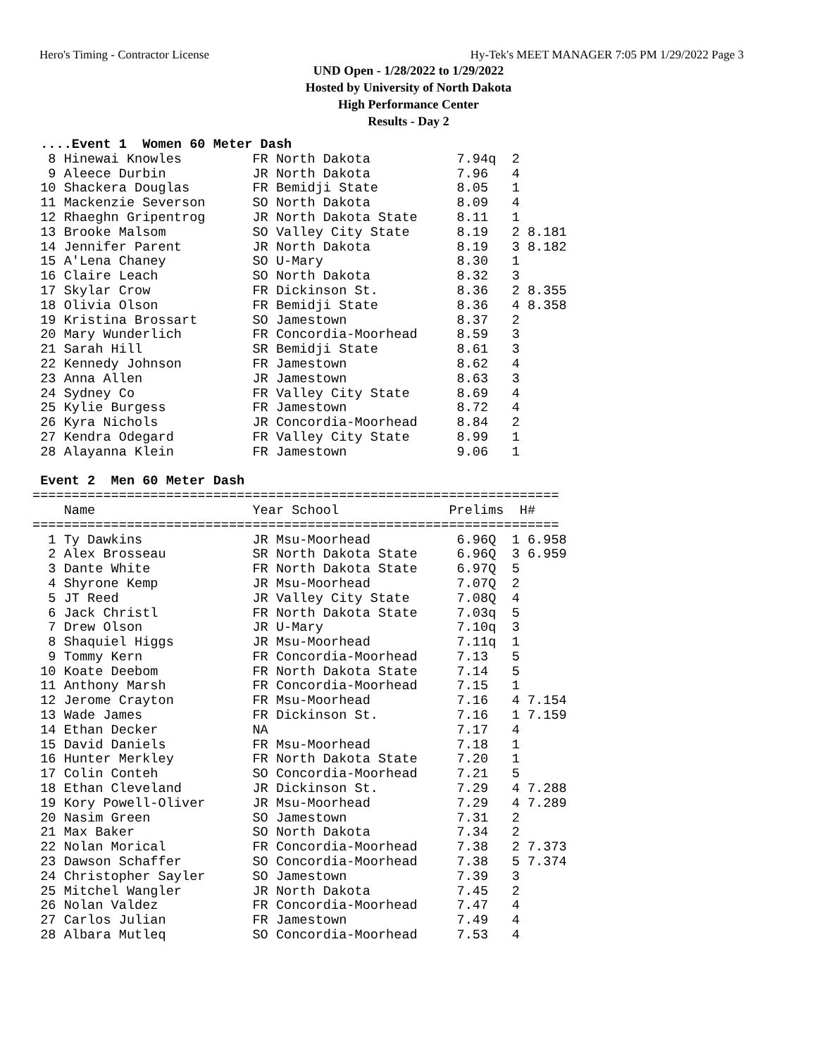Hero's Timing - Contractor License Hy-Tek's MEET MANAGER 7:05 PM 1/29/2022 Page 3
UND Open - 1/28/2022 to 1/29/2022
Hosted by University of North Dakota
High Performance Center
Results - Day 2
 ....Event 1  Women 60 Meter Dash
  8 Hinewai Knowles         FR North Dakota           7.94q  2
  9 Aleece Durbin           JR North Dakota           7.96   4
 10 Shackera Douglas        FR Bemidji State          8.05   1
 11 Mackenzie Severson      SO North Dakota           8.09   4
 12 Rhaeghn Gripentrog      JR North Dakota State     8.11   1
 13 Brooke Malsom           SO Valley City State      8.19   2 8.181
 14 Jennifer Parent         JR North Dakota           8.19   3 8.182
 15 A'Lena Chaney           SO U-Mary                 8.30   1
 16 Claire Leach            SO North Dakota           8.32   3
 17 Skylar Crow             FR Dickinson St.          8.36   2 8.355
 18 Olivia Olson            FR Bemidji State          8.36   4 8.358
 19 Kristina Brossart       SO Jamestown              8.37   2
 20 Mary Wunderlich         FR Concordia-Moorhead     8.59   3
 21 Sarah Hill              SR Bemidji State          8.61   3
 22 Kennedy Johnson         FR Jamestown              8.62   4
 23 Anna Allen              JR Jamestown              8.63   3
 24 Sydney Co               FR Valley City State      8.69   4
 25 Kylie Burgess           FR Jamestown              8.72   4
 26 Kyra Nichols            JR Concordia-Moorhead     8.84   2
 27 Kendra Odegard          FR Valley City State      8.99   1
 28 Alayanna Klein          FR Jamestown              9.06   1

 Event 2  Men 60 Meter Dash
===================================================================
    Name                    Year School              Prelims  H#
===================================================================
  1 Ty Dawkins              JR Msu-Moorhead           6.96Q  1 6.958
  2 Alex Brosseau           SR North Dakota State     6.96Q  3 6.959
  3 Dante White             FR North Dakota State     6.97Q  5
  4 Shyrone Kemp            JR Msu-Moorhead           7.07Q  2
  5 JT Reed                 JR Valley City State      7.08Q  4
  6 Jack Christl            FR North Dakota State     7.03q  5
  7 Drew Olson              JR U-Mary                 7.10q  3
  8 Shaquiel Higgs          JR Msu-Moorhead           7.11q  1
  9 Tommy Kern              FR Concordia-Moorhead     7.13   5
 10 Koate Deebom            FR North Dakota State     7.14   5
 11 Anthony Marsh           FR Concordia-Moorhead     7.15   1
 12 Jerome Crayton          FR Msu-Moorhead           7.16   4 7.154
 13 Wade James              FR Dickinson St.          7.16   1 7.159
 14 Ethan Decker            NA                        7.17   4
 15 David Daniels           FR Msu-Moorhead           7.18   1
 16 Hunter Merkley          FR North Dakota State     7.20   1
 17 Colin Conteh            SO Concordia-Moorhead     7.21   5
 18 Ethan Cleveland         JR Dickinson St.          7.29   4 7.288
 19 Kory Powell-Oliver      JR Msu-Moorhead           7.29   4 7.289
 20 Nasim Green             SO Jamestown              7.31   2
 21 Max Baker               SO North Dakota           7.34   2
 22 Nolan Morical           FR Concordia-Moorhead     7.38   2 7.373
 23 Dawson Schaffer         SO Concordia-Moorhead     7.38   5 7.374
 24 Christopher Sayler      SO Jamestown              7.39   3
 25 Mitchel Wangler         JR North Dakota           7.45   2
 26 Nolan Valdez            FR Concordia-Moorhead     7.47   4
 27 Carlos Julian           FR Jamestown              7.49   4
 28 Albara Mutleq           SO Concordia-Moorhead     7.53   4